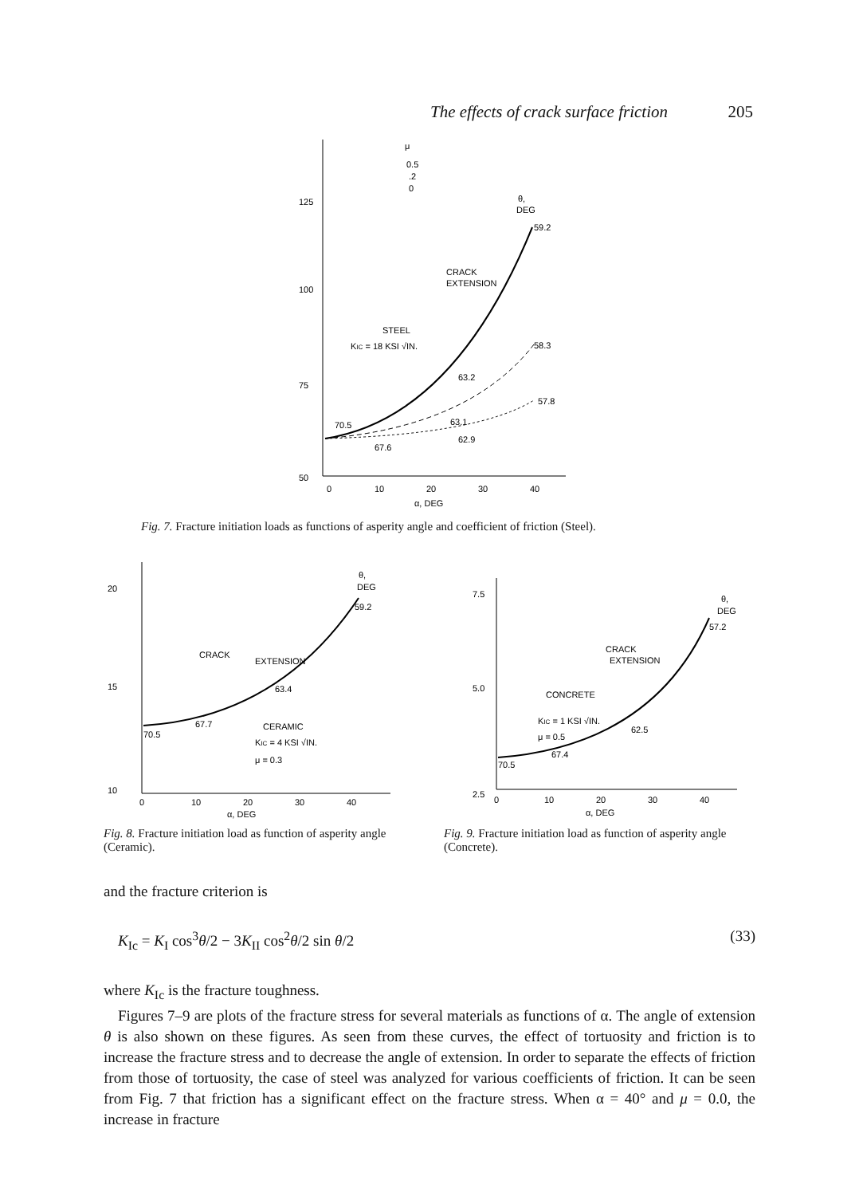The effects of crack surface friction 205
125
100
75
50
0
10
20
30
40
α, DEG
μ
0.5
.2
0
θ,
DEG
59.2
CRACK
EXTENSION
STEEL
KIC = 18 KSI √IN.
58.3
63.2
57.8
70.5
63.1
62.9
67.6
Fig. 7. Fracture initiation loads as functions of asperity angle and coefficient of friction (Steel).
20
15
10
0
10
20
30
40
α, DEG
θ,
DEG
59.2
CRACK
EXTENSION
63.4
67.7
70.5
CERAMIC
KIC = 4 KSI √IN.
μ = 0.3
7.5
5.0
2.5
0
10
20
30
40
α, DEG
θ,
DEG
57.2
CRACK
EXTENSION
CONCRETE
KIC = 1 KSI √IN.
μ = 0.5
62.5
67.4
70.5
Fig. 8. Fracture initiation load as function of asperity angle (Ceramic).
Fig. 9. Fracture initiation load as function of asperity angle (Concrete).
and the fracture criterion is
K<sub>Ic</sub> = K<sub>I</sub> cos<sup>3</sup>θ/2 − 3K<sub>II</sub> cos<sup>2</sup>θ/2 sin θ/2 (33)
where K<sub>Ic</sub> is the fracture toughness.
Figures 7–9 are plots of the fracture stress for several materials as functions of α. The angle of extension θ is also shown on these figures. As seen from these curves, the effect of tortuosity and friction is to increase the fracture stress and to decrease the angle of extension. In order to separate the effects of friction from those of tortuosity, the case of steel was analyzed for various coefficients of friction. It can be seen from Fig. 7 that friction has a significant effect on the fracture stress. When α = 40° and μ = 0.0, the increase in fracture